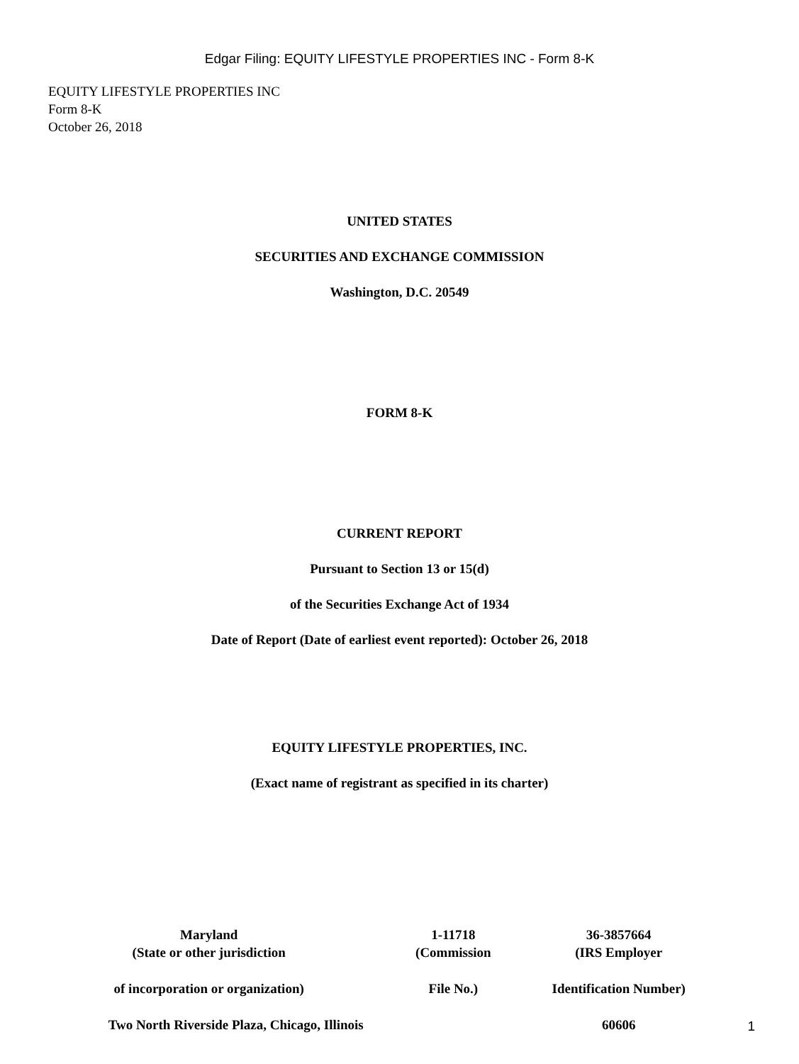Edgar Filing: EQUITY LIFESTYLE PROPERTIES INC - Form 8-K
EQUITY LIFESTYLE PROPERTIES INC
Form 8-K
October 26, 2018
UNITED STATES
SECURITIES AND EXCHANGE COMMISSION
Washington, D.C. 20549
FORM 8-K
CURRENT REPORT
Pursuant to Section 13 or 15(d)
of the Securities Exchange Act of 1934
Date of Report (Date of earliest event reported): October 26, 2018
EQUITY LIFESTYLE PROPERTIES, INC.
(Exact name of registrant as specified in its charter)
| Maryland (State or other jurisdiction | 1-11718 (Commission | 36-3857664 (IRS Employer |
| of incorporation or organization) | File No.) | Identification Number) |
| Two North Riverside Plaza, Chicago, Illinois | | 60606 |
1